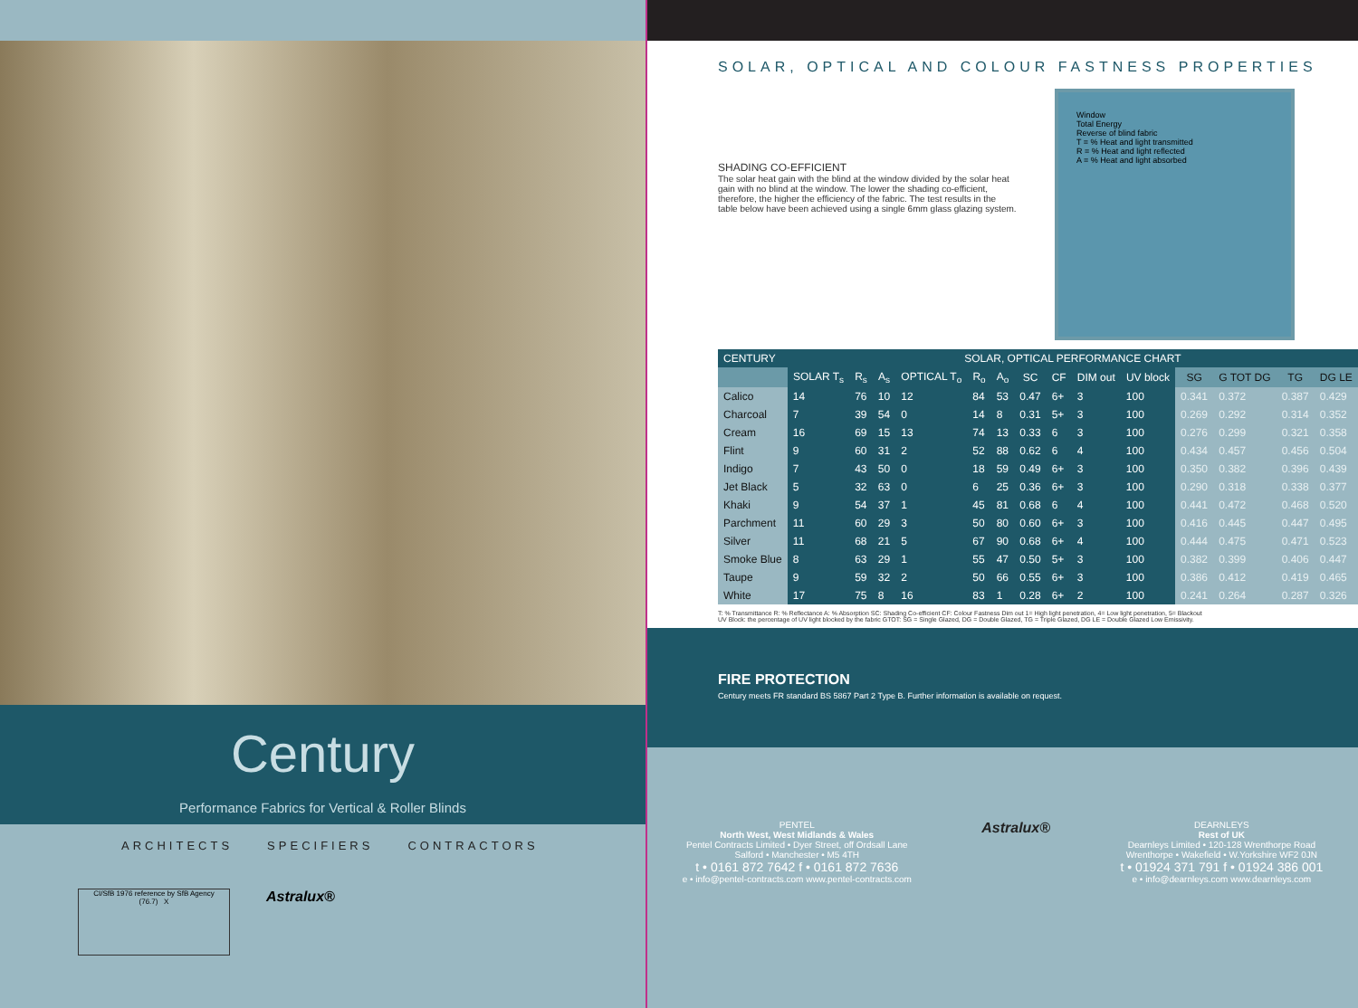Century
Performance Fabrics for Vertical & Roller Blinds
ARCHITECTS SPECIFIERS CONTRACTORS
CI/SfB 1976 reference by SfB Agency
(76.7) X
Astralux®
SOLAR, OPTICAL AND COLOUR FASTNESS PROPERTIES
SHADING CO-EFFICIENT
The solar heat gain with the blind at the window divided by the solar heat gain with no blind at the window. The lower the shading co-efficient, therefore, the higher the efficiency of the fabric. The test results in the table below have been achieved using a single 6mm glass glazing system.
Window
Total Energy
Reverse of blind fabric
T = % Heat and light transmitted
R = % Heat and light reflected
A = % Heat and light absorbed
| CENTURY | SOLAR, OPTICAL PERFORMANCE CHART | | | | | | | | | | | | | |
| --- | --- | --- | --- | --- | --- | --- | --- | --- | --- | --- | --- | --- | --- | --- |
| | SOLAR T<sub>s</sub> | R<sub>s</sub> | A<sub>s</sub> | OPTICAL T<sub>o</sub> | R<sub>o</sub> | A<sub>o</sub> | SC | CF | DIM out | UV block | SG | G TOT DG | TG | DG LE |
| Calico | 14 | 76 | 10 | 12 | 84 | 53 | 0.47 | 6+ | 3 | 100 | 0.341 | 0.372 | 0.387 | 0.429 |
| Charcoal | 7 | 39 | 54 | 0 | 14 | 8 | 0.31 | 5+ | 3 | 100 | 0.269 | 0.292 | 0.314 | 0.352 |
| Cream | 16 | 69 | 15 | 13 | 74 | 13 | 0.33 | 6 | 3 | 100 | 0.276 | 0.299 | 0.321 | 0.358 |
| Flint | 9 | 60 | 31 | 2 | 52 | 88 | 0.62 | 6 | 4 | 100 | 0.434 | 0.457 | 0.456 | 0.504 |
| Indigo | 7 | 43 | 50 | 0 | 18 | 59 | 0.49 | 6+ | 3 | 100 | 0.350 | 0.382 | 0.396 | 0.439 |
| Jet Black | 5 | 32 | 63 | 0 | 6 | 25 | 0.36 | 6+ | 3 | 100 | 0.290 | 0.318 | 0.338 | 0.377 |
| Khaki | 9 | 54 | 37 | 1 | 45 | 81 | 0.68 | 6 | 4 | 100 | 0.441 | 0.472 | 0.468 | 0.520 |
| Parchment | 11 | 60 | 29 | 3 | 50 | 80 | 0.60 | 6+ | 3 | 100 | 0.416 | 0.445 | 0.447 | 0.495 |
| Silver | 11 | 68 | 21 | 5 | 67 | 90 | 0.68 | 6+ | 4 | 100 | 0.444 | 0.475 | 0.471 | 0.523 |
| Smoke Blue | 8 | 63 | 29 | 1 | 55 | 47 | 0.50 | 5+ | 3 | 100 | 0.382 | 0.399 | 0.406 | 0.447 |
| Taupe | 9 | 59 | 32 | 2 | 50 | 66 | 0.55 | 6+ | 3 | 100 | 0.386 | 0.412 | 0.419 | 0.465 |
| White | 17 | 75 | 8 | 16 | 83 | 1 | 0.28 | 6+ | 2 | 100 | 0.241 | 0.264 | 0.287 | 0.326 |
T: % Transmittance R: % Reflectance A: % Absorption SC: Shading Co-efficient CF: Colour Fastness Dim out 1= High light penetration, 4= Low light penetration, 5= Blackout
UV Block: the percentage of UV light blocked by the fabric GTOT: SG = Single Glazed, DG = Double Glazed, TG = Triple Glazed, DG LE = Double Glazed Low Emissivity.
FIRE PROTECTION
Century meets FR standard BS 5867 Part 2 Type B. Further information is available on request.
PENTEL
North West, West Midlands & Wales
Pentel Contracts Limited • Dyer Street, off Ordsall Lane
Salford • Manchester • M5 4TH
t • 0161 872 7642 f • 0161 872 7636
e • info@pentel-contracts.com www.pentel-contracts.com
Astralux®
DEARNLEYS
Rest of UK
Dearnleys Limited • 120-128 Wrenthorpe Road
Wrenthorpe • Wakefield • W.Yorkshire WF2 0JN
t • 01924 371 791 f • 01924 386 001
e • info@dearnleys.com www.dearnleys.com